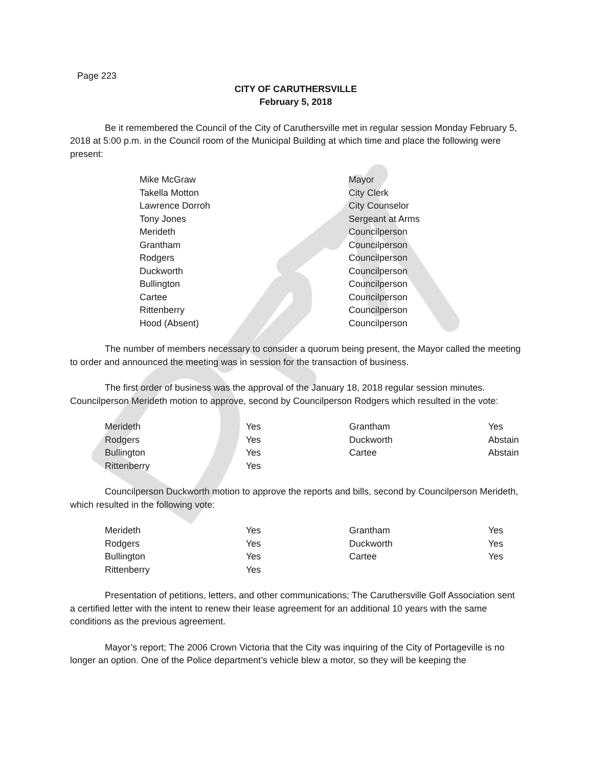Page 223
CITY OF CARUTHERSVILLE
February 5, 2018
Be it remembered the Council of the City of Caruthersville met in regular session Monday February 5, 2018 at 5:00 p.m. in the Council room of the Municipal Building at which time and place the following were present:
| Mike McGraw | Mayor |
| Takella Motton | City Clerk |
| Lawrence Dorroh | City Counselor |
| Tony Jones | Sergeant at Arms |
| Merideth | Councilperson |
| Grantham | Councilperson |
| Rodgers | Councilperson |
| Duckworth | Councilperson |
| Bullington | Councilperson |
| Cartee | Councilperson |
| Rittenberry | Councilperson |
| Hood (Absent) | Councilperson |
The number of members necessary to consider a quorum being present, the Mayor called the meeting to order and announced the meeting was in session for the transaction of business.
The first order of business was the approval of the January 18, 2018 regular session minutes. Councilperson Merideth motion to approve, second by Councilperson Rodgers which resulted in the vote:
| Merideth | Yes | Grantham | Yes |
| Rodgers | Yes | Duckworth | Abstain |
| Bullington | Yes | Cartee | Abstain |
| Rittenberry | Yes | | |
Councilperson Duckworth motion to approve the reports and bills, second by Councilperson Merideth, which resulted in the following vote:
| Merideth | Yes | Grantham | Yes |
| Rodgers | Yes | Duckworth | Yes |
| Bullington | Yes | Cartee | Yes |
| Rittenberry | Yes | | |
Presentation of petitions, letters, and other communications; The Caruthersville Golf Association sent a certified letter with the intent to renew their lease agreement for an additional 10 years with the same conditions as the previous agreement.
Mayor’s report; The 2006 Crown Victoria that the City was inquiring of the City of Portageville is no longer an option. One of the Police department’s vehicle blew a motor, so they will be keeping the